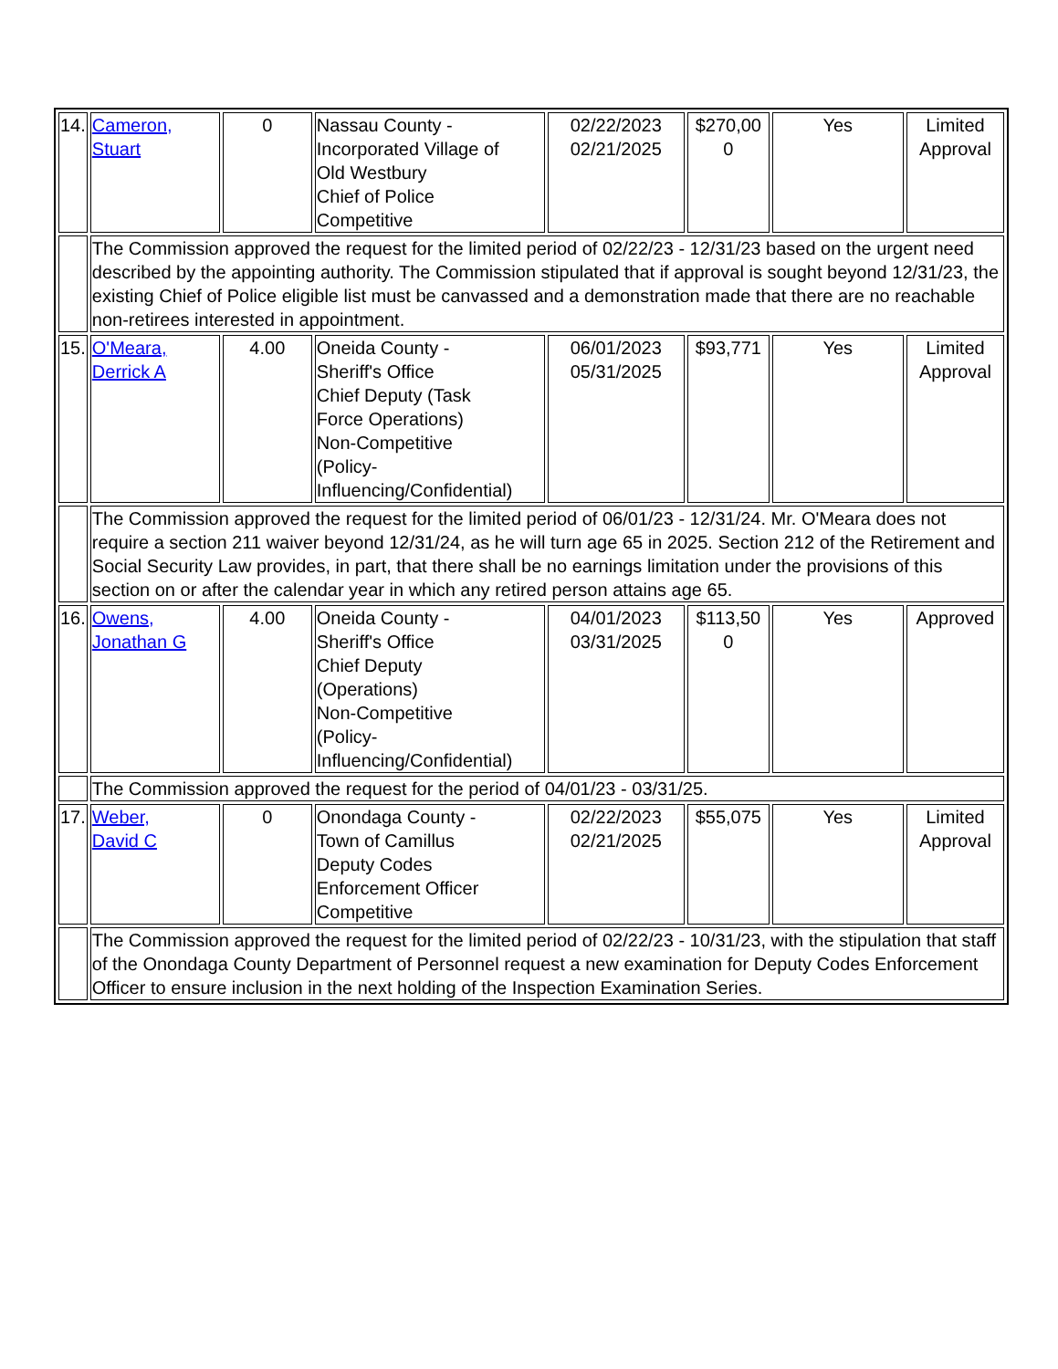| 14. | Cameron, Stuart | 0 | Nassau County - Incorporated Village of Old Westbury Chief of Police Competitive | 02/22/2023 02/21/2025 | $270,00 0 | Yes | Limited Approval |
| | The Commission approved the request for the limited period of 02/22/23 - 12/31/23 based on the urgent need described by the appointing authority. The Commission stipulated that if approval is sought beyond 12/31/23, the existing Chief of Police eligible list must be canvassed and a demonstration made that there are no reachable non-retirees interested in appointment. | | | | | | |
| 15. | O'Meara, Derrick A | 4.00 | Oneida County - Sheriff's Office Chief Deputy (Task Force Operations) Non-Competitive (Policy- Influencing/Confidential) | 06/01/2023 05/31/2025 | $93,771 | Yes | Limited Approval |
| | The Commission approved the request for the limited period of 06/01/23 - 12/31/24. Mr. O'Meara does not require a section 211 waiver beyond 12/31/24, as he will turn age 65 in 2025. Section 212 of the Retirement and Social Security Law provides, in part, that there shall be no earnings limitation under the provisions of this section on or after the calendar year in which any retired person attains age 65. | | | | | | |
| 16. | Owens, Jonathan G | 4.00 | Oneida County - Sheriff's Office Chief Deputy (Operations) Non-Competitive (Policy- Influencing/Confidential) | 04/01/2023 03/31/2025 | $113,50 0 | Yes | Approved |
| | The Commission approved the request for the period of 04/01/23 - 03/31/25. | | | | | | |
| 17. | Weber, David C | 0 | Onondaga County - Town of Camillus Deputy Codes Enforcement Officer Competitive | 02/22/2023 02/21/2025 | $55,075 | Yes | Limited Approval |
| | The Commission approved the request for the limited period of 02/22/23 - 10/31/23, with the stipulation that staff of the Onondaga County Department of Personnel request a new examination for Deputy Codes Enforcement Officer to ensure inclusion in the next holding of the Inspection Examination Series. | | | | | | |